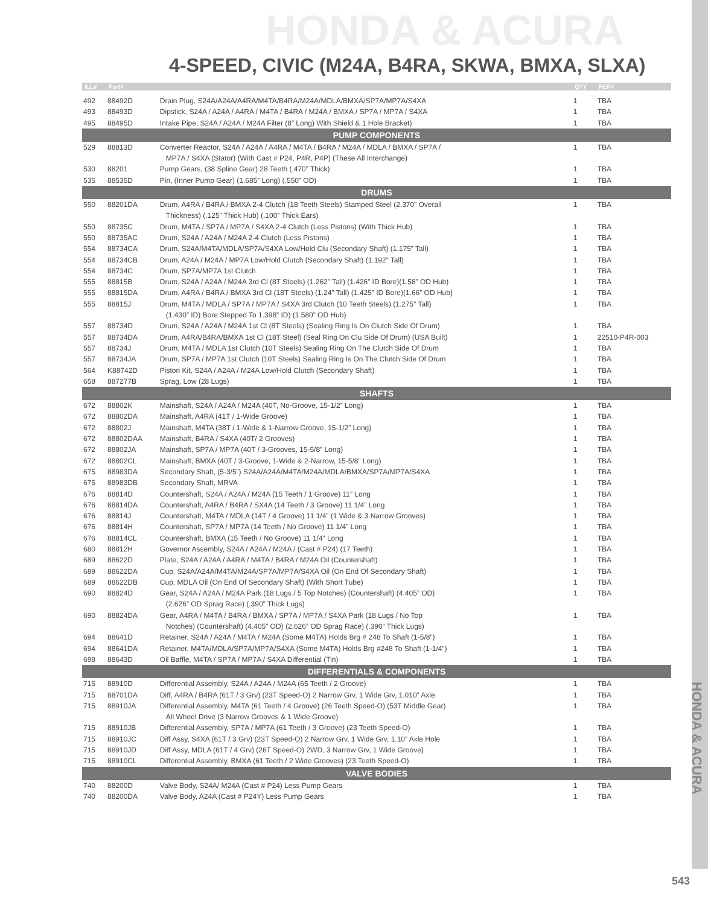HONDA & ACURA
4-SPEED, CIVIC (M24A, B4RA, SKWA, BMXA, SLXA)
| ILL# | Part# | | QTY | REF# |
| --- | --- | --- | --- | --- |
| 492 | 88492D | Drain Plug, S24A/A24A/A4RA/M4TA/B4RA/M24A/MDLA/BMXA/SP7A/MP7A/S4XA | 1 | TBA |
| 493 | 88493D | Dipstick, S24A / A24A / A4RA / M4TA / B4RA / M24A / BMXA / SP7A / MP7A / S4XA | 1 | TBA |
| 495 | 88495D | Intake Pipe, S24A / A24A / M24A Filter (8” Long) With Shield & 1 Hole Bracket) | 1 | TBA |
| PUMP COMPONENTS | | | | |
| 529 | 88813D | Converter Reactor, S24A / A24A / A4RA / M4TA / B4RA / M24A / MDLA / BMXA / SP7A / | 1 | TBA |
| | | MP7A / S4XA (Stator) (With Cast # P24, P4R, P4P) (These All Interchange) | | |
| 530 | 88201 | Pump Gears, (38 Spline Gear) 28 Teeth (.470” Thick) | 1 | TBA |
| 535 | 88535D | Pin, (Inner Pump Gear) (1.685” Long) (.550” OD) | 1 | TBA |
| DRUMS | | | | |
| 550 | 88201DA | Drum, A4RA / B4RA / BMXA 2-4 Clutch (18 Teeth Steels) Stamped Steel (2.370” Overall | 1 | TBA |
| | | Thickness) (.125” Thick Hub) (.100” Thick Ears) | | |
| 550 | 88735C | Drum, M4TA / SP7A / MP7A / S4XA 2-4 Clutch (Less Pistons) (With Thick Hub) | 1 | TBA |
| 550 | 88735AC | Drum, S24A / A24A / M24A 2-4 Clutch (Less Pistons) | 1 | TBA |
| 554 | 88734CA | Drum, S24A/M4TA/MDLA/SP7A/S4XA Low/Hold Clu (Secondary Shaft) (1.175” Tall) | 1 | TBA |
| 554 | 88734CB | Drum, A24A / M24A / MP7A Low/Hold Clutch (Secondary Shaft) (1.192” Tall) | 1 | TBA |
| 554 | 88734C | Drum, SP7A/MP7A 1st Clutch | 1 | TBA |
| 555 | 88815B | Drum, S24A / A24A / M24A 3rd Cl (8T Steels) (1.262” Tall) (1.426” ID Bore)(1.58” OD Hub) | 1 | TBA |
| 555 | 88815DA | Drum, A4RA / B4RA / BMXA 3rd Cl (18T Steels) (1.24” Tall) (1.425” ID Bore)(1.66” OD Hub) | 1 | TBA |
| 555 | 88815J | Drum, M4TA / MDLA / SP7A / MP7A / S4XA 3rd Clutch (10 Teeth Steels) (1.275” Tall) | 1 | TBA |
| | | (1.430” ID) Bore Stepped To 1.398” ID) (1.580” OD Hub) | | |
| 557 | 88734D | Drum, S24A / A24A / M24A 1st Cl (8T Steels) (Sealing Ring Is On Clutch Side Of Drum) | 1 | TBA |
| 557 | 88734DA | Drum, A4RA/B4RA/BMXA 1st Cl (18T Steel) (Seal Ring On Clu Side Of Drum) (USA Built) | 1 | 22510-P4R-003 |
| 557 | 88734J | Drum, M4TA / MDLA 1st Clutch (10T Steels) Sealing Ring On The Clutch Side Of Drum | 1 | TBA |
| 557 | 88734JA | Drum, SP7A / MP7A 1st Clutch (10T Steels) Sealing Ring Is On The Clutch Side Of Drum | 1 | TBA |
| 564 | K88742D | Piston Kit, S24A / A24A / M24A Low/Hold Clutch (Secondary Shaft) | 1 | TBA |
| 658 | 887277B | Sprag, Low (28 Lugs) | 1 | TBA |
| SHAFTS | | | | |
| 672 | 88802K | Mainshaft, S24A / A24A / M24A (40T, No-Groove, 15-1/2” Long) | 1 | TBA |
| 672 | 88802DA | Mainshaft, A4RA (41T / 1-Wide Groove) | 1 | TBA |
| 672 | 88802J | Mainshaft, M4TA (38T / 1-Wide & 1-Narrow Groove, 15-1/2” Long) | 1 | TBA |
| 672 | 88802DAA | Mainshaft, B4RA / S4XA (40T/ 2 Grooves) | 1 | TBA |
| 672 | 88802JA | Mainshaft, SP7A / MP7A (40T / 3-Grooves, 15-5/8” Long) | 1 | TBA |
| 672 | 88802CL | Mainshaft, BMXA (40T / 3-Groove, 1-Wide & 2-Narrow, 15-5/8” Long) | 1 | TBA |
| 675 | 88983DA | Secondary Shaft, (5-3/5”) S24A/A24A/M4TA/M24A/MDLA/BMXA/SP7A/MP7A/S4XA | 1 | TBA |
| 675 | 88983DB | Secondary Shaft, MRVA | 1 | TBA |
| 676 | 88814D | Countershaft, S24A / A24A / M24A (15 Teeth / 1 Groove) 11” Long | 1 | TBA |
| 676 | 88814DA | Countershaft, A4RA / B4RA / SX4A (14 Teeth / 3 Groove) 11 1/4” Long | 1 | TBA |
| 676 | 88814J | Countershaft, M4TA / MDLA (14T / 4 Groove) 11 1/4” (1 Wide & 3 Narrow Grooves) | 1 | TBA |
| 676 | 88814H | Countershaft, SP7A / MP7A (14 Teeth / No Groove) 11 1/4” Long | 1 | TBA |
| 676 | 88814CL | Countershaft, BMXA (15 Teeth / No Groove) 11 1/4” Long | 1 | TBA |
| 680 | 88812H | Governor Assembly, S24A / A24A / M24A / (Cast # P24) (17 Teeth) | 1 | TBA |
| 689 | 88622D | Plate, S24A / A24A / A4RA / M4TA / B4RA / M24A Oil (Countershaft) | 1 | TBA |
| 689 | 88622DA | Cup, S24A/A24A/M4TA/M24A/SP7A/MP7A/S4XA Oil (On End Of Secondary Shaft) | 1 | TBA |
| 689 | 88622DB | Cup, MDLA Oil (On End Of Secondary Shaft) (With Short Tube) | 1 | TBA |
| 690 | 88824D | Gear, S24A / A24A / M24A Park (18 Lugs / 5 Top Notches) (Countershaft) (4.405” OD) | 1 | TBA |
| | | (2.626” OD Sprag Race) (.390” Thick Lugs) | | |
| 690 | 88824DA | Gear, A4RA / M4TA / B4RA / BMXA / SP7A / MP7A / S4XA Park (18 Lugs / No Top | 1 | TBA |
| | | Notches) (Countershaft) (4.405” OD) (2.626” OD Sprag Race) (.390” Thick Lugs) | | |
| 694 | 88641D | Retainer, S24A / A24A / M4TA / M24A (Some M4TA) Holds Brg # 248 To Shaft (1-5/8”) | 1 | TBA |
| 694 | 88641DA | Retainer, M4TA/MDLA/SP7A/MP7A/S4XA (Some M4TA) Holds Brg #248 To Shaft (1-1/4”) | 1 | TBA |
| 698 | 88643D | Oil Baffle, M4TA / SP7A / MP7A / S4XA Differential (Tin) | 1 | TBA |
| DIFFERENTIALS & COMPONENTS | | | | |
| 715 | 88910D | Differential Assembly, S24A / A24A / M24A (65 Teeth / 2 Groove) | 1 | TBA |
| 715 | 88701DA | Diff, A4RA / B4RA (61T / 3 Grv) (23T Speed-O) 2 Narrow Grv, 1 Wide Grv, 1.010” Axle | 1 | TBA |
| 715 | 88910JA | Differential Assembly, M4TA (61 Teeth / 4 Groove) (26 Teeth Speed-O) (53T Middle Gear) | 1 | TBA |
| | | All Wheel Drive (3 Narrow Grooves & 1 Wide Groove) | | |
| 715 | 88910JB | Differential Assembly, SP7A / MP7A (61 Teeth / 3 Groove) (23 Teeth Speed-O) | 1 | TBA |
| 715 | 88910JC | Diff Assy, S4XA (61T / 3 Grv) (23T Speed-O) 2 Narrow Grv, 1 Wide Grv, 1.10” Axle Hole | 1 | TBA |
| 715 | 88910JD | Diff Assy, MDLA (61T / 4 Grv) (26T Speed-O) 2WD, 3 Narrow Grv, 1 Wide Groove) | 1 | TBA |
| 715 | 88910CL | Differential Assembly, BMXA (61 Teeth / 2 Wide Grooves) (23 Teeth Speed-O) | 1 | TBA |
| VALVE BODIES | | | | |
| 740 | 88200D | Valve Body, S24A/ M24A (Cast # P24) Less Pump Gears | 1 | TBA |
| 740 | 88200DA | Valve Body, A24A (Cast # P24Y) Less Pump Gears | 1 | TBA |
HONDA & ACURA
543